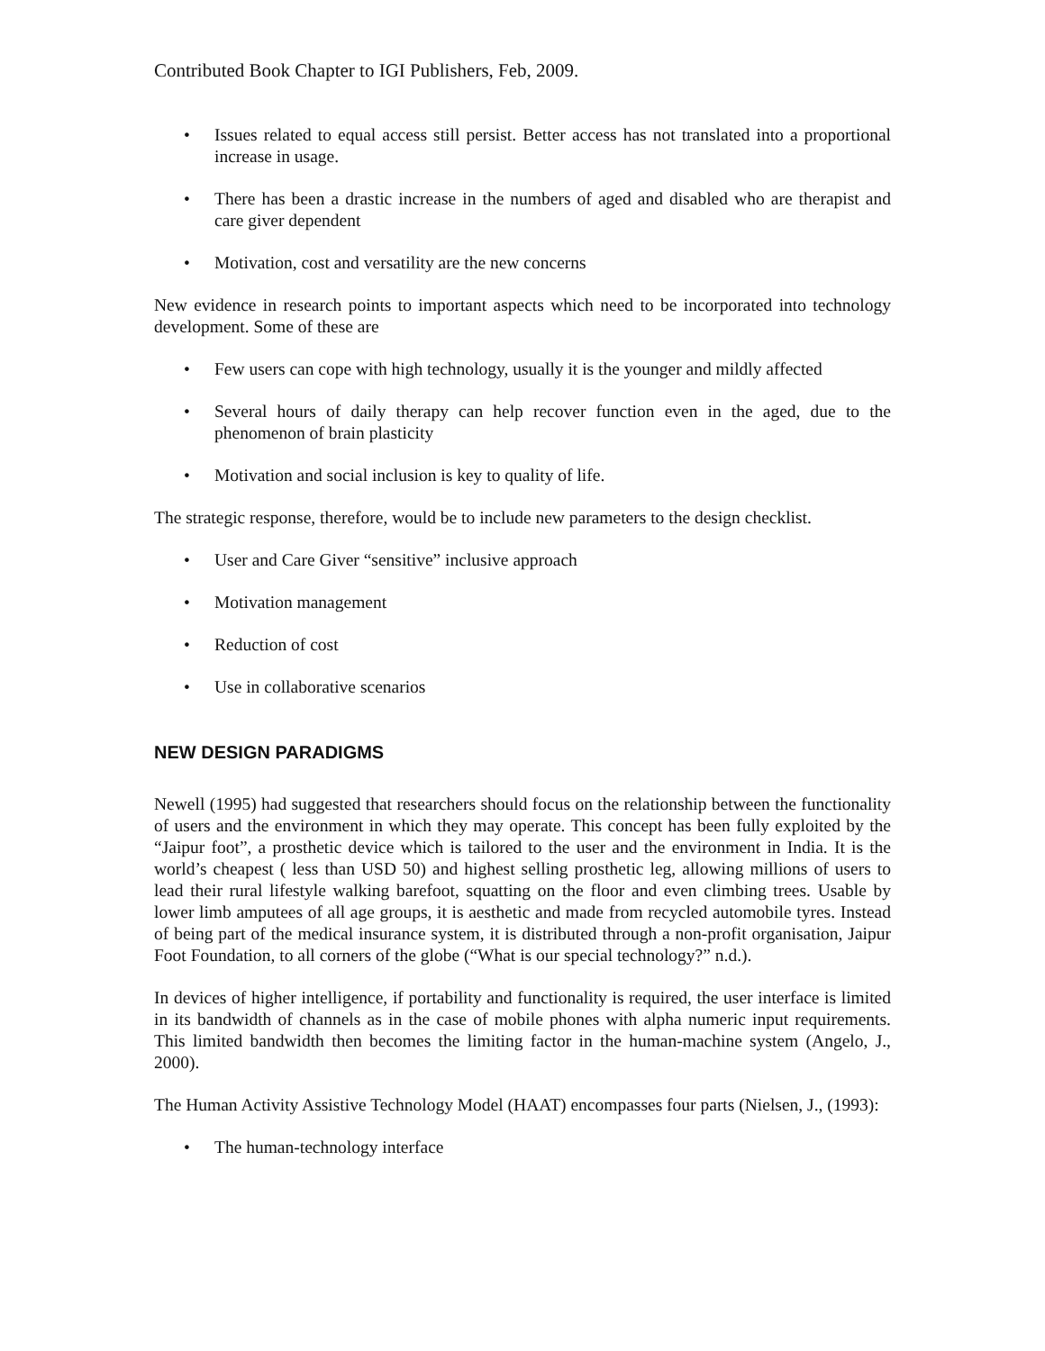Contributed Book Chapter to IGI Publishers, Feb, 2009.
• Issues related to equal access still persist. Better access has not translated into a proportional increase in usage.
• There has been a drastic increase in the numbers of aged and disabled who are therapist and care giver dependent
• Motivation, cost and versatility are the new concerns
New evidence in research points to important aspects which need to be incorporated into technology development. Some of these are
• Few users can cope with high technology, usually it is the younger and mildly affected
• Several hours of daily therapy can help recover function even in the aged, due to the phenomenon of brain plasticity
• Motivation and social inclusion is key to quality of life.
The strategic response, therefore, would be to include new parameters to the design checklist.
• User and Care Giver “sensitive” inclusive approach
• Motivation management
• Reduction of cost
• Use in collaborative scenarios
NEW DESIGN PARADIGMS
Newell (1995) had suggested that researchers should focus on the relationship between the functionality of users and the environment in which they may operate. This concept has been fully exploited by the “Jaipur foot”, a prosthetic device which is tailored to the user and the environment in India. It is the world’s cheapest ( less than USD 50) and highest selling prosthetic leg, allowing millions of users to lead their rural lifestyle walking barefoot, squatting on the floor and even climbing trees. Usable by lower limb amputees of all age groups, it is aesthetic and made from recycled automobile tyres. Instead of being part of the medical insurance system, it is distributed through a non-profit organisation, Jaipur Foot Foundation, to all corners of the globe (“What is our special technology?” n.d.).
In devices of higher intelligence, if portability and functionality is required, the user interface is limited in its bandwidth of channels as in the case of mobile phones with alpha numeric input requirements. This limited bandwidth then becomes the limiting factor in the human-machine system (Angelo, J., 2000).
The Human Activity Assistive Technology Model (HAAT) encompasses four parts (Nielsen, J., (1993):
• The human-technology interface